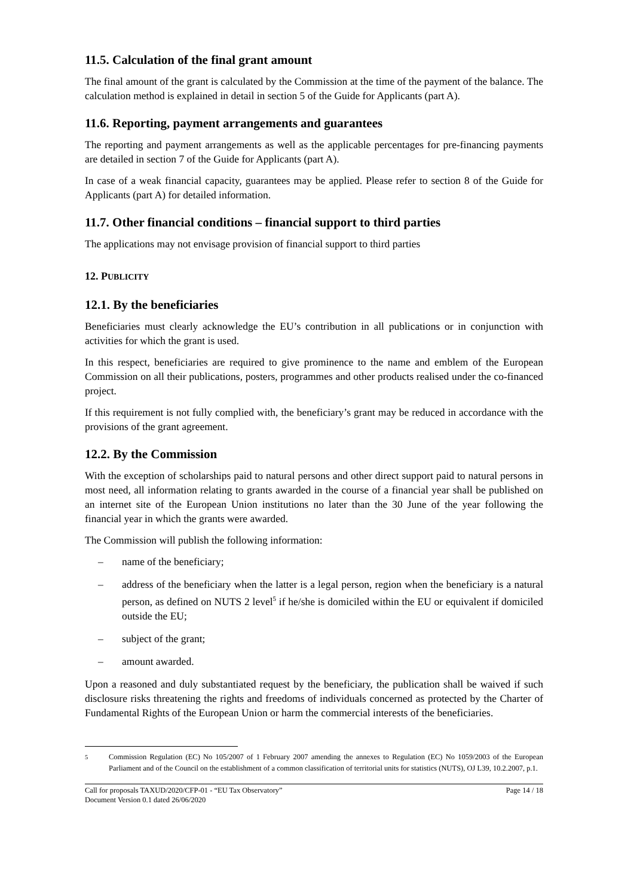11.5. Calculation of the final grant amount
The final amount of the grant is calculated by the Commission at the time of the payment of the balance. The calculation method is explained in detail in section 5 of the Guide for Applicants (part A).
11.6. Reporting, payment arrangements and guarantees
The reporting and payment arrangements as well as the applicable percentages for pre-financing payments are detailed in section 7 of the Guide for Applicants (part A).
In case of a weak financial capacity, guarantees may be applied. Please refer to section 8 of the Guide for Applicants (part A) for detailed information.
11.7. Other financial conditions – financial support to third parties
The applications may not envisage provision of financial support to third parties
12. PUBLICITY
12.1. By the beneficiaries
Beneficiaries must clearly acknowledge the EU’s contribution in all publications or in conjunction with activities for which the grant is used.
In this respect, beneficiaries are required to give prominence to the name and emblem of the European Commission on all their publications, posters, programmes and other products realised under the co-financed project.
If this requirement is not fully complied with, the beneficiary’s grant may be reduced in accordance with the provisions of the grant agreement.
12.2. By the Commission
With the exception of scholarships paid to natural persons and other direct support paid to natural persons in most need, all information relating to grants awarded in the course of a financial year shall be published on an internet site of the European Union institutions no later than the 30 June of the year following the financial year in which the grants were awarded.
The Commission will publish the following information:
– name of the beneficiary;
– address of the beneficiary when the latter is a legal person, region when the beneficiary is a natural person, as defined on NUTS 2 level<sup>5</sup> if he/she is domiciled within the EU or equivalent if domiciled outside the EU;
– subject of the grant;
– amount awarded.
Upon a reasoned and duly substantiated request by the beneficiary, the publication shall be waived if such disclosure risks threatening the rights and freedoms of individuals concerned as protected by the Charter of Fundamental Rights of the European Union or harm the commercial interests of the beneficiaries.
<sup>5</sup> Commission Regulation (EC) No 105/2007 of 1 February 2007 amending the annexes to Regulation (EC) No 1059/2003 of the European Parliament and of the Council on the establishment of a common classification of territorial units for statistics (NUTS), OJ L39, 10.2.2007, p.1.
Call for proposals TAXUD/2020/CFP-01 - “EU Tax Observatory” Page 14 / 18
Document Version 0.1 dated 26/06/2020